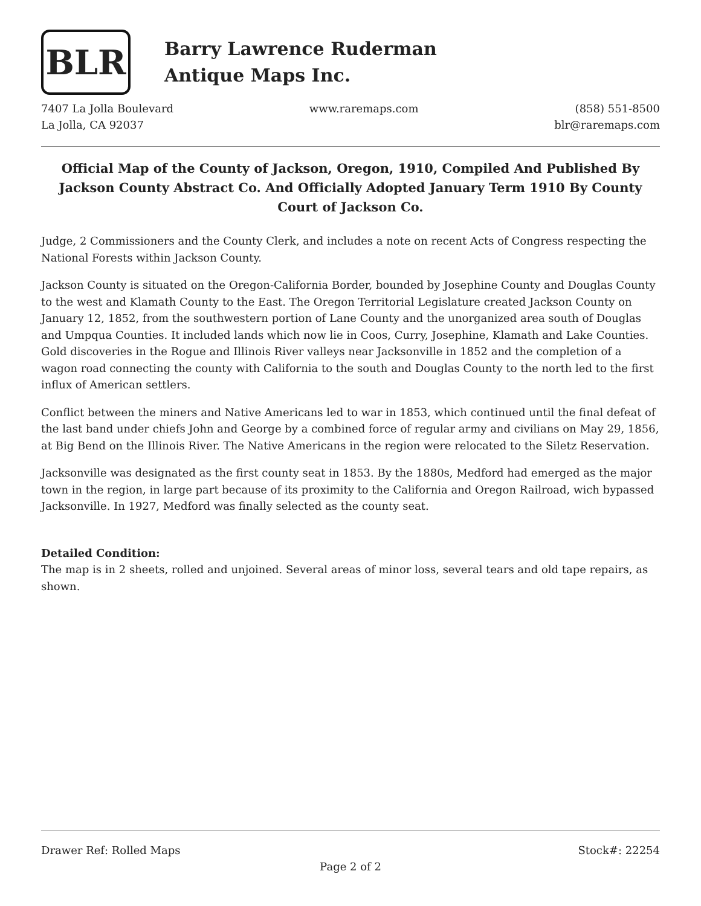BLR
Barry Lawrence Ruderman
Antique Maps Inc.
7407 La Jolla Boulevard
La Jolla, CA 92037
www.raremaps.com (858) 551-8500
blr@raremaps.com
Official Map of the County of Jackson, Oregon, 1910, Compiled And Published By Jackson County Abstract Co. And Officially Adopted January Term 1910 By County Court of Jackson Co.
Judge, 2 Commissioners and the County Clerk, and includes a note on recent Acts of Congress respecting the National Forests within Jackson County.
Jackson County is situated on the Oregon-California Border, bounded by Josephine County and Douglas County to the west and Klamath County to the East. The Oregon Territorial Legislature created Jackson County on January 12, 1852, from the southwestern portion of Lane County and the unorganized area south of Douglas and Umpqua Counties. It included lands which now lie in Coos, Curry, Josephine, Klamath and Lake Counties. Gold discoveries in the Rogue and Illinois River valleys near Jacksonville in 1852 and the completion of a wagon road connecting the county with California to the south and Douglas County to the north led to the first influx of American settlers.
Conflict between the miners and Native Americans led to war in 1853, which continued until the final defeat of the last band under chiefs John and George by a combined force of regular army and civilians on May 29, 1856, at Big Bend on the Illinois River. The Native Americans in the region were relocated to the Siletz Reservation.
Jacksonville was designated as the first county seat in 1853. By the 1880s, Medford had emerged as the major town in the region, in large part because of its proximity to the California and Oregon Railroad, wich bypassed Jacksonville. In 1927, Medford was finally selected as the county seat.
Detailed Condition:
The map is in 2 sheets, rolled and unjoined. Several areas of minor loss, several tears and old tape repairs, as shown.
Drawer Ref: Rolled Maps Stock#: 22254
Page 2 of 2